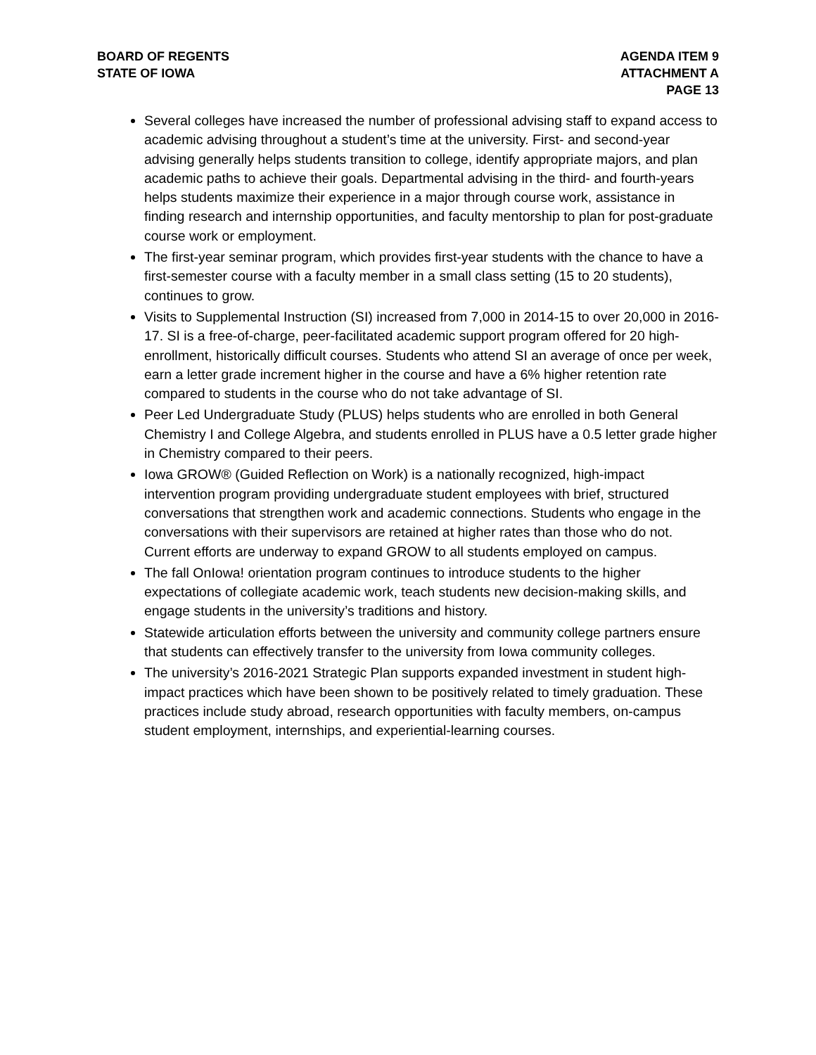BOARD OF REGENTS
STATE OF IOWA
AGENDA ITEM 9
ATTACHMENT A
PAGE 13
Several colleges have increased the number of professional advising staff to expand access to academic advising throughout a student’s time at the university. First- and second-year advising generally helps students transition to college, identify appropriate majors, and plan academic paths to achieve their goals. Departmental advising in the third- and fourth-years helps students maximize their experience in a major through course work, assistance in finding research and internship opportunities, and faculty mentorship to plan for post-graduate course work or employment.
The first-year seminar program, which provides first-year students with the chance to have a first-semester course with a faculty member in a small class setting (15 to 20 students), continues to grow.
Visits to Supplemental Instruction (SI) increased from 7,000 in 2014-15 to over 20,000 in 2016-17. SI is a free-of-charge, peer-facilitated academic support program offered for 20 high-enrollment, historically difficult courses. Students who attend SI an average of once per week, earn a letter grade increment higher in the course and have a 6% higher retention rate compared to students in the course who do not take advantage of SI.
Peer Led Undergraduate Study (PLUS) helps students who are enrolled in both General Chemistry I and College Algebra, and students enrolled in PLUS have a 0.5 letter grade higher in Chemistry compared to their peers.
Iowa GROW® (Guided Reflection on Work) is a nationally recognized, high-impact intervention program providing undergraduate student employees with brief, structured conversations that strengthen work and academic connections. Students who engage in the conversations with their supervisors are retained at higher rates than those who do not. Current efforts are underway to expand GROW to all students employed on campus.
The fall OnIowa! orientation program continues to introduce students to the higher expectations of collegiate academic work, teach students new decision-making skills, and engage students in the university’s traditions and history.
Statewide articulation efforts between the university and community college partners ensure that students can effectively transfer to the university from Iowa community colleges.
The university’s 2016-2021 Strategic Plan supports expanded investment in student high-impact practices which have been shown to be positively related to timely graduation. These practices include study abroad, research opportunities with faculty members, on-campus student employment, internships, and experiential-learning courses.